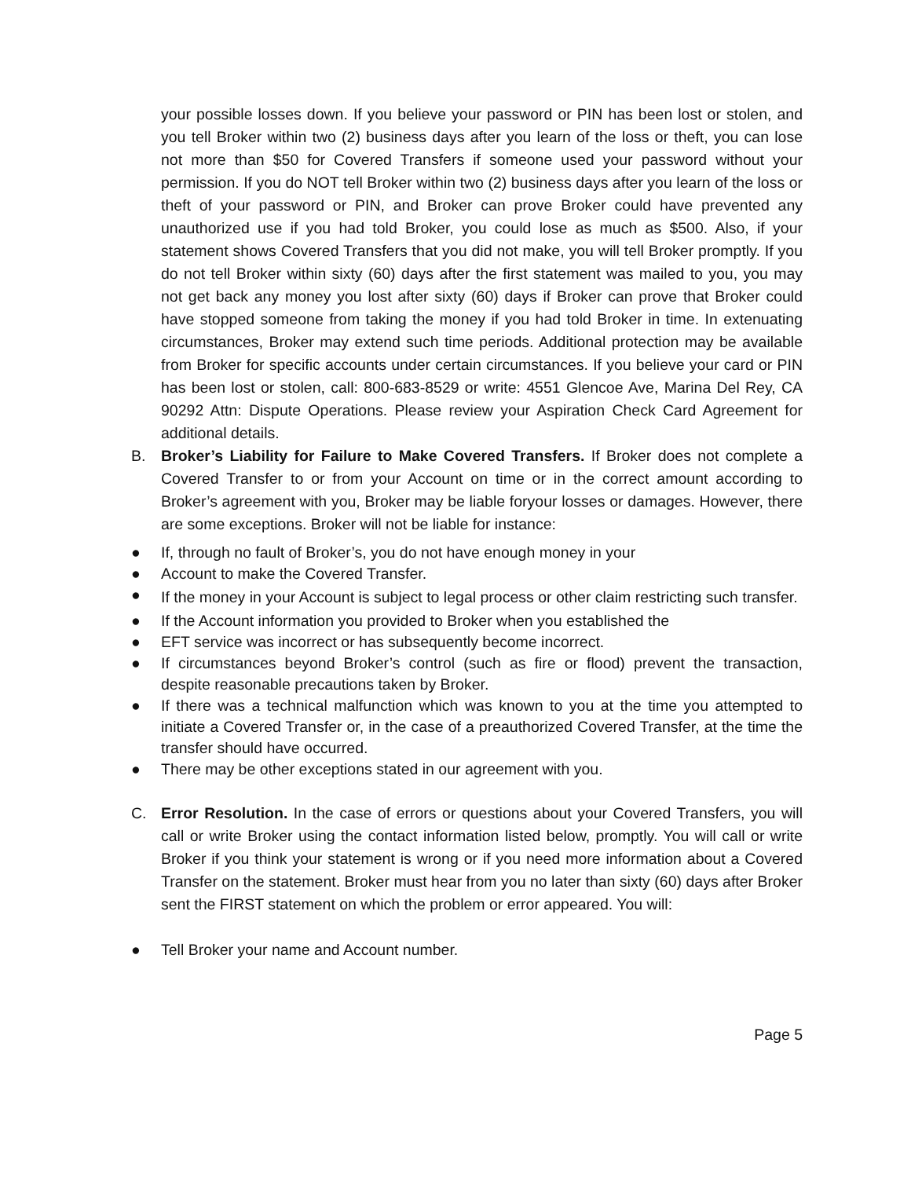your possible losses down. If you believe your password or PIN has been lost or stolen, and you tell Broker within two (2) business days after you learn of the loss or theft, you can lose not more than $50 for Covered Transfers if someone used your password without your permission. If you do NOT tell Broker within two (2) business days after you learn of the loss or theft of your password or PIN, and Broker can prove Broker could have prevented any unauthorized use if you had told Broker, you could lose as much as $500. Also, if your statement shows Covered Transfers that you did not make, you will tell Broker promptly. If you do not tell Broker within sixty (60) days after the first statement was mailed to you, you may not get back any money you lost after sixty (60) days if Broker can prove that Broker could have stopped someone from taking the money if you had told Broker in time. In extenuating circumstances, Broker may extend such time periods. Additional protection may be available from Broker for specific accounts under certain circumstances. If you believe your card or PIN has been lost or stolen, call: 800-683-8529 or write: 4551 Glencoe Ave, Marina Del Rey, CA 90292 Attn: Dispute Operations. Please review your Aspiration Check Card Agreement for additional details.
B. Broker’s Liability for Failure to Make Covered Transfers. If Broker does not complete a Covered Transfer to or from your Account on time or in the correct amount according to Broker’s agreement with you, Broker may be liable foryour losses or damages. However, there are some exceptions. Broker will not be liable for instance:
● If, through no fault of Broker’s, you do not have enough money in your
● Account to make the Covered Transfer.
● If the money in your Account is subject to legal process or other claim restricting such transfer.
● If the Account information you provided to Broker when you established the
● EFT service was incorrect or has subsequently become incorrect.
● If circumstances beyond Broker’s control (such as fire or flood) prevent the transaction, despite reasonable precautions taken by Broker.
● If there was a technical malfunction which was known to you at the time you attempted to initiate a Covered Transfer or, in the case of a preauthorized Covered Transfer, at the time the transfer should have occurred.
● There may be other exceptions stated in our agreement with you.
C. Error Resolution. In the case of errors or questions about your Covered Transfers, you will call or write Broker using the contact information listed below, promptly. You will call or write Broker if you think your statement is wrong or if you need more information about a Covered Transfer on the statement. Broker must hear from you no later than sixty (60) days after Broker sent the FIRST statement on which the problem or error appeared. You will:
● Tell Broker your name and Account number.
Page 5